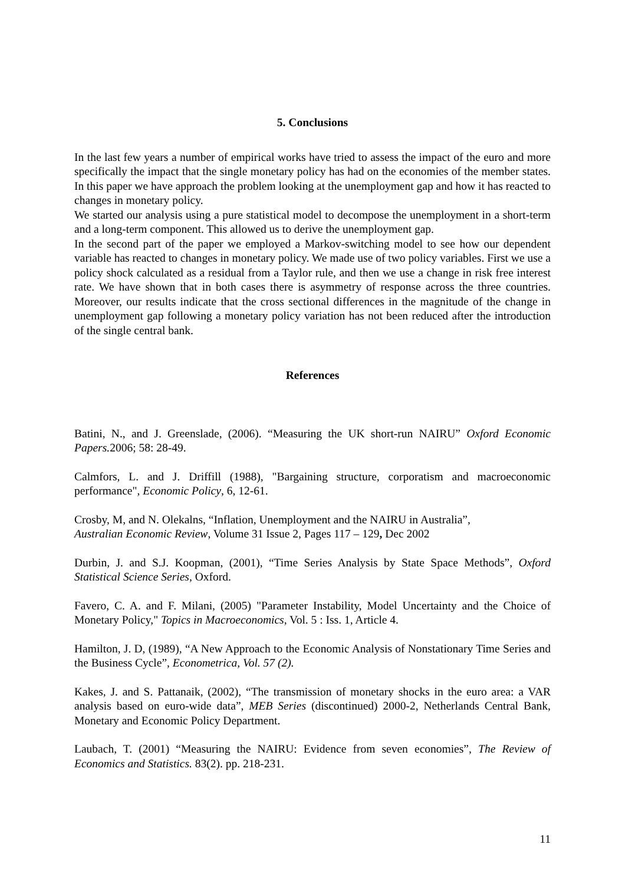5. Conclusions
In the last few years a number of empirical works have tried to assess the impact of the euro and more specifically the impact that the single monetary policy has had on the economies of the member states. In this paper we have approach the problem looking at the unemployment gap and how it has reacted to changes in monetary policy.
We started our analysis using a pure statistical model to decompose the unemployment in a short-term and a long-term component. This allowed us to derive the unemployment gap.
In the second part of the paper we employed a Markov-switching model to see how our dependent variable has reacted to changes in monetary policy. We made use of two policy variables. First we use a policy shock calculated as a residual from a Taylor rule, and then we use a change in risk free interest rate. We have shown that in both cases there is asymmetry of response across the three countries. Moreover, our results indicate that the cross sectional differences in the magnitude of the change in unemployment gap following a monetary policy variation has not been reduced after the introduction of the single central bank.
References
Batini, N., and J. Greenslade, (2006). “Measuring the UK short-run NAIRU” Oxford Economic Papers. 2006; 58: 28-49.
Calmfors, L. and J. Driffill (1988), "Bargaining structure, corporatism and macroeconomic performance", Economic Policy, 6, 12-61.
Crosby, M, and N. Olekalns, “Inflation, Unemployment and the NAIRU in Australia”,
Australian Economic Review, Volume 31 Issue 2, Pages 117 – 129, Dec 2002
Durbin, J. and S.J. Koopman, (2001), “Time Series Analysis by State Space Methods”, Oxford Statistical Science Series, Oxford.
Favero, C. A. and F. Milani, (2005) "Parameter Instability, Model Uncertainty and the Choice of Monetary Policy," Topics in Macroeconomics, Vol. 5 : Iss. 1, Article 4.
Hamilton, J. D, (1989), “A New Approach to the Economic Analysis of Nonstationary Time Series and the Business Cycle”, Econometrica, Vol. 57 (2).
Kakes, J. and S. Pattanaik, (2002), “The transmission of monetary shocks in the euro area: a VAR analysis based on euro-wide data”, MEB Series (discontinued) 2000-2, Netherlands Central Bank, Monetary and Economic Policy Department.
Laubach, T. (2001) “Measuring the NAIRU: Evidence from seven economies”, The Review of Economics and Statistics. 83(2). pp. 218-231.
11